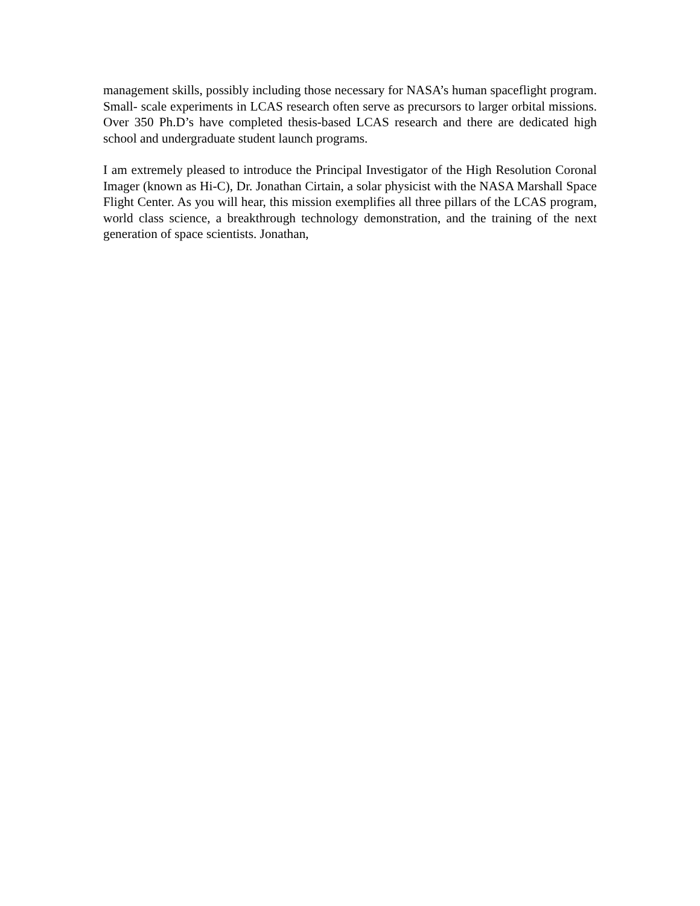management skills, possibly including those necessary for NASA’s human spaceflight program. Small- scale experiments in LCAS research often serve as precursors to larger orbital missions. Over 350 Ph.D’s have completed thesis-based LCAS research and there are dedicated high school and undergraduate student launch programs.
I am extremely pleased to introduce the Principal Investigator of the High Resolution Coronal Imager (known as Hi-C), Dr. Jonathan Cirtain, a solar physicist with the NASA Marshall Space Flight Center. As you will hear, this mission exemplifies all three pillars of the LCAS program, world class science, a breakthrough technology demonstration, and the training of the next generation of space scientists. Jonathan,